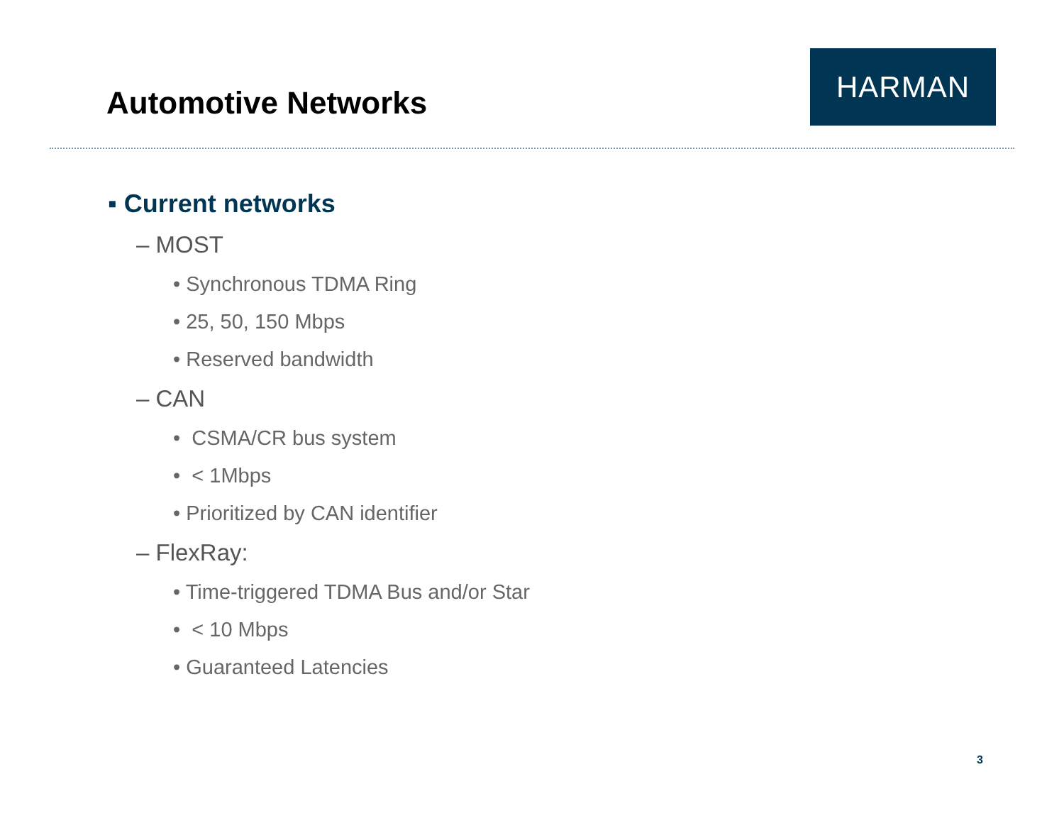Automotive Networks
HARMAN
▪ Current networks
– MOST
• Synchronous TDMA Ring
• 25, 50, 150 Mbps
• Reserved bandwidth
– CAN
• CSMA/CR bus system
• < 1Mbps
• Prioritized by CAN identifier
– FlexRay:
• Time-triggered TDMA Bus and/or Star
• < 10 Mbps
• Guaranteed Latencies
3